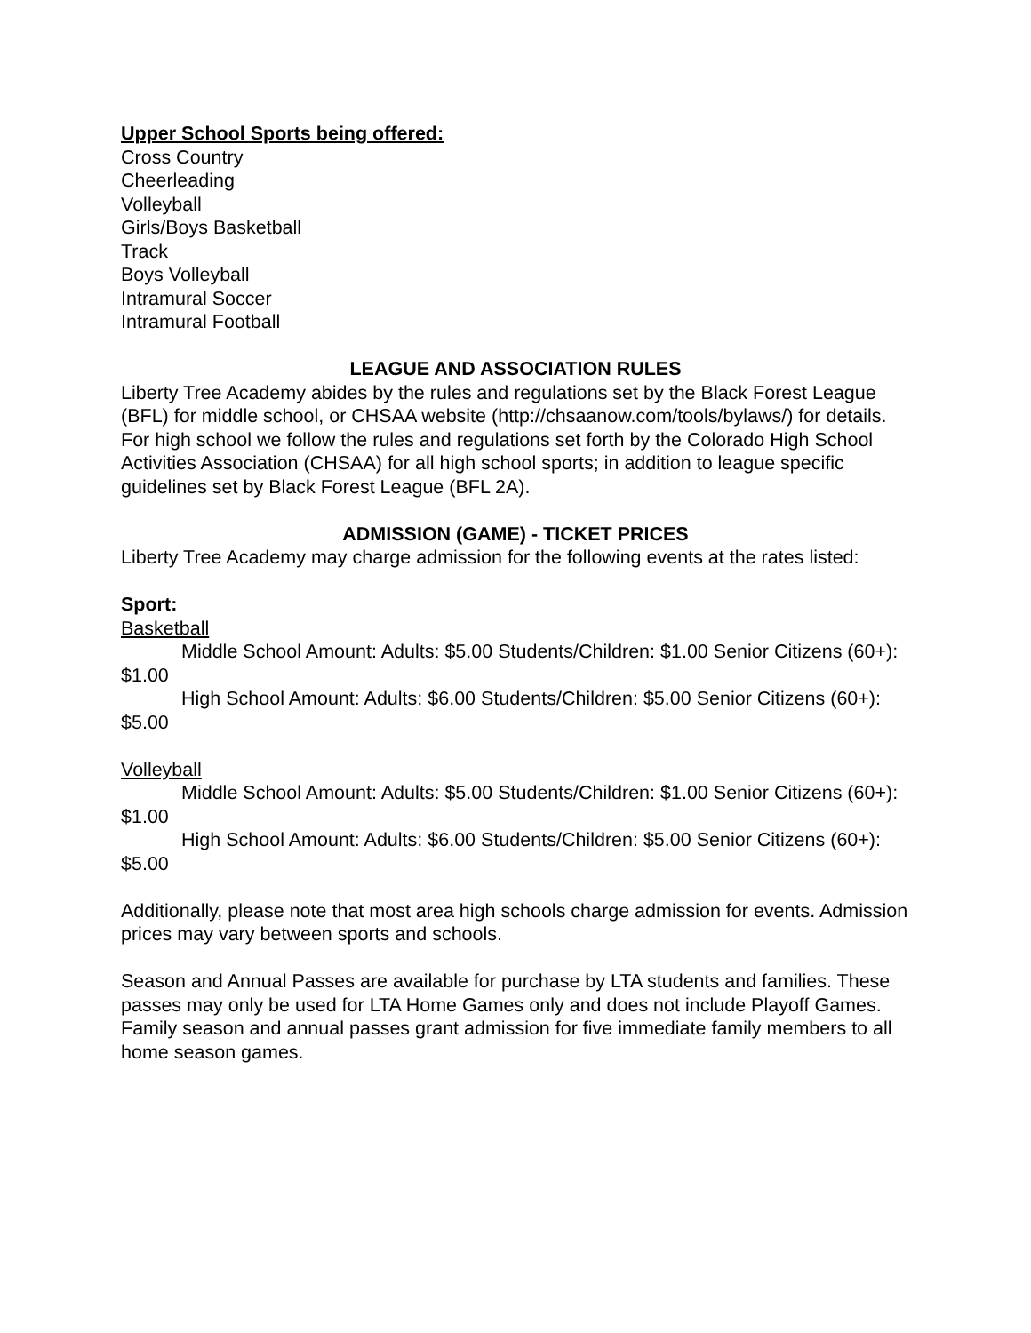Upper School Sports being offered:
Cross Country
Cheerleading
Volleyball
Girls/Boys Basketball
Track
Boys Volleyball
Intramural Soccer
Intramural Football
LEAGUE AND ASSOCIATION RULES
Liberty Tree Academy abides by the rules and regulations set by the Black Forest League (BFL) for middle school, or CHSAA website (http://chsaanow.com/tools/bylaws/) for details. For high school we follow the rules and regulations set forth by the Colorado High School Activities Association (CHSAA) for all high school sports; in addition to league specific guidelines set by Black Forest League (BFL 2A).
ADMISSION (GAME) - TICKET PRICES
Liberty Tree Academy may charge admission for the following events at the rates listed:
Sport:
Basketball
Middle School Amount: Adults: $5.00 Students/Children: $1.00 Senior Citizens (60+): $1.00
High School Amount: Adults: $6.00 Students/Children: $5.00 Senior Citizens (60+): $5.00
Volleyball
Middle School Amount: Adults: $5.00 Students/Children: $1.00 Senior Citizens (60+): $1.00
High School Amount: Adults: $6.00 Students/Children: $5.00 Senior Citizens (60+): $5.00
Additionally, please note that most area high schools charge admission for events. Admission prices may vary between sports and schools.
Season and Annual Passes are available for purchase by LTA students and families. These passes may only be used for LTA Home Games only and does not include Playoff Games. Family season and annual passes grant admission for five immediate family members to all home season games.